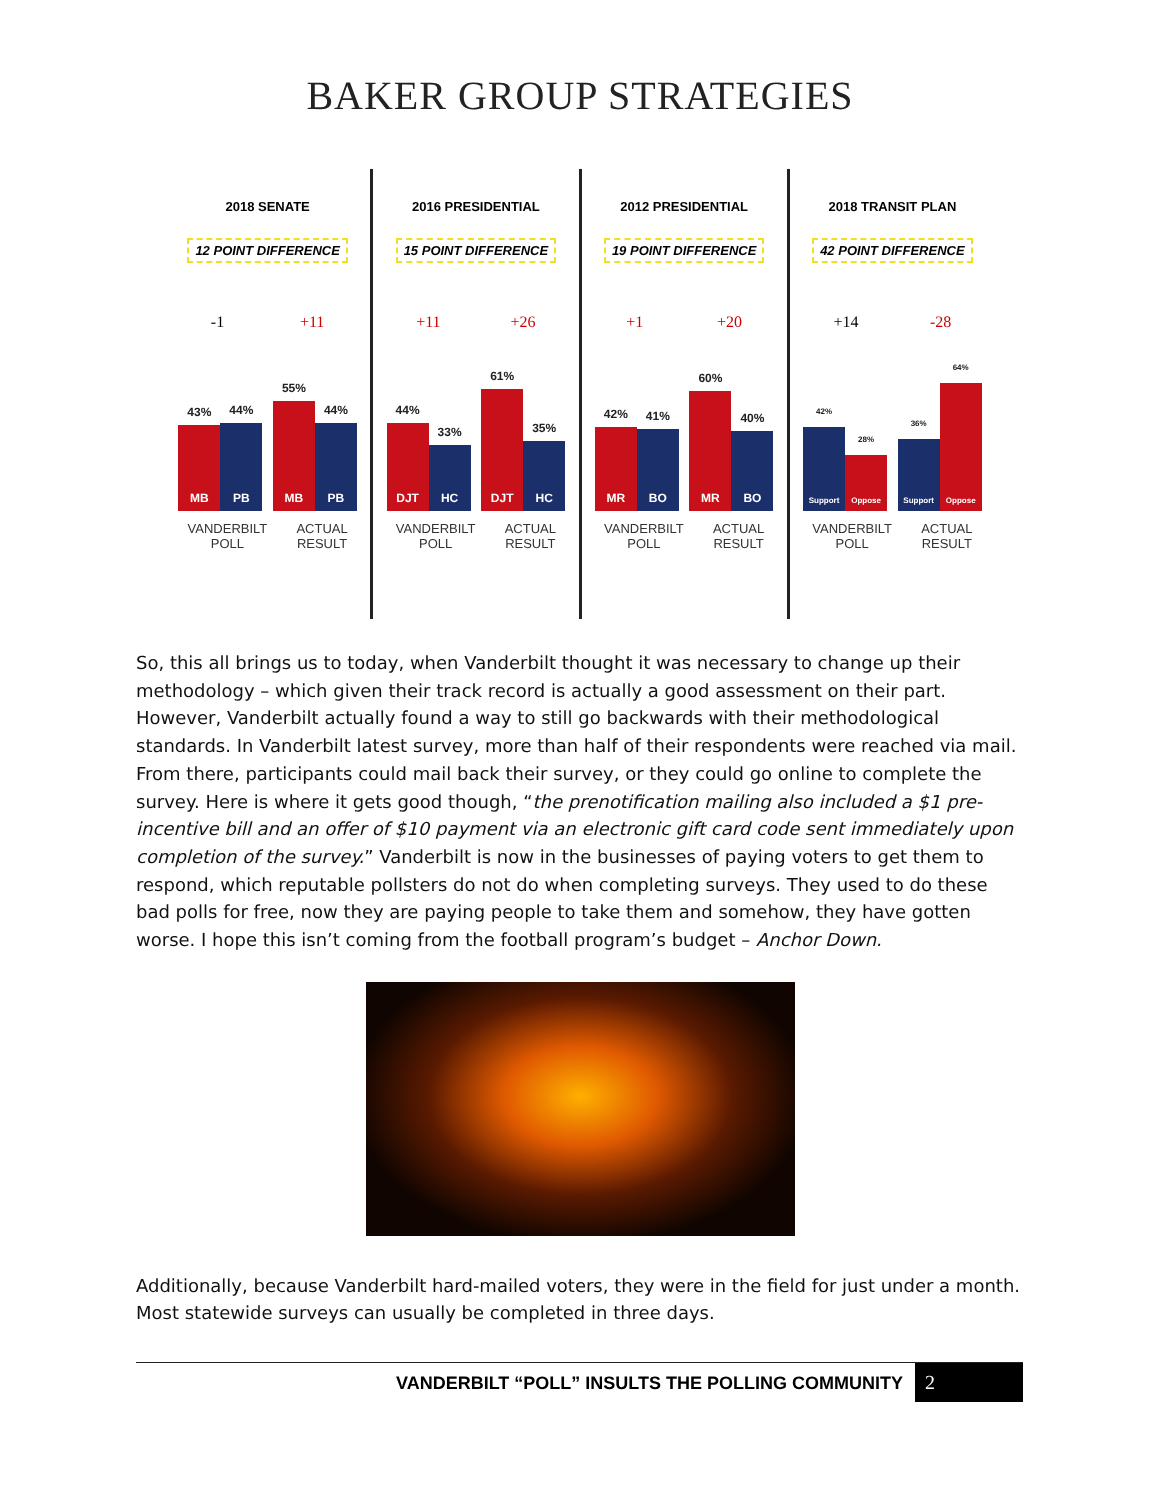BAKER GROUP STRATEGIES
2018 SENATE
12 POINT DIFFERENCE
-1 +11
43%
MB
44%
PB
55%
MB
44%
PB
VANDERBILT
POLL ACTUAL
RESULT
2016 PRESIDENTIAL
15 POINT DIFFERENCE
+11 +26
44%
DJT
33%
HC
61%
DJT
35%
HC
VANDERBILT
POLL ACTUAL
RESULT
2012 PRESIDENTIAL
19 POINT DIFFERENCE
+1 +20
42%
MR
41%
BO
60%
MR
40%
BO
VANDERBILT
POLL ACTUAL
RESULT
2018 TRANSIT PLAN
42 POINT DIFFERENCE
+14 -28
42%
Support
28%
Oppose
36%
Support
64%
Oppose
VANDERBILT
POLL ACTUAL
RESULT
So, this all brings us to today, when Vanderbilt thought it was necessary to change up their methodology – which given their track record is actually a good assessment on their part. However, Vanderbilt actually found a way to still go backwards with their methodological standards. In Vanderbilt latest survey, more than half of their respondents were reached via mail. From there, participants could mail back their survey, or they could go online to complete the survey. Here is where it gets good though, “the prenotification mailing also included a $1 pre-incentive bill and an offer of $10 payment via an electronic gift card code sent immediately upon completion of the survey.” Vanderbilt is now in the businesses of paying voters to get them to respond, which reputable pollsters do not do when completing surveys. They used to do these bad polls for free, now they are paying people to take them and somehow, they have gotten worse. I hope this isn’t coming from the football program’s budget – Anchor Down.
Additionally, because Vanderbilt hard-mailed voters, they were in the field for just under a month. Most statewide surveys can usually be completed in three days.
VANDERBILT “POLL” INSULTS THE POLLING COMMUNITY 2